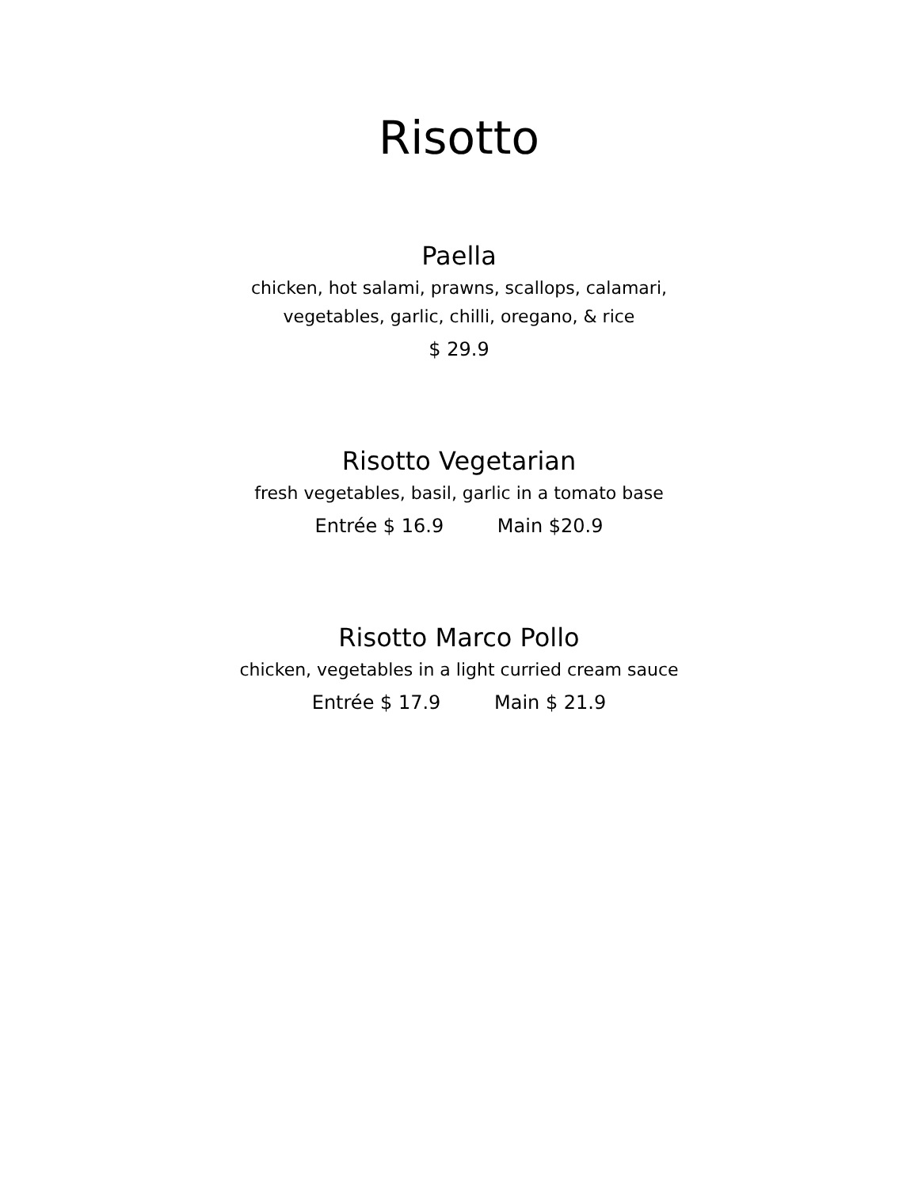Risotto
Paella
chicken, hot salami, prawns, scallops, calamari,
vegetables, garlic, chilli, oregano, & rice
$ 29.9
Risotto Vegetarian
fresh vegetables, basil, garlic in a tomato base
Entrée $ 16.9 Main $20.9
Risotto Marco Pollo
chicken, vegetables in a light curried cream sauce
Entrée $ 17.9 Main $ 21.9